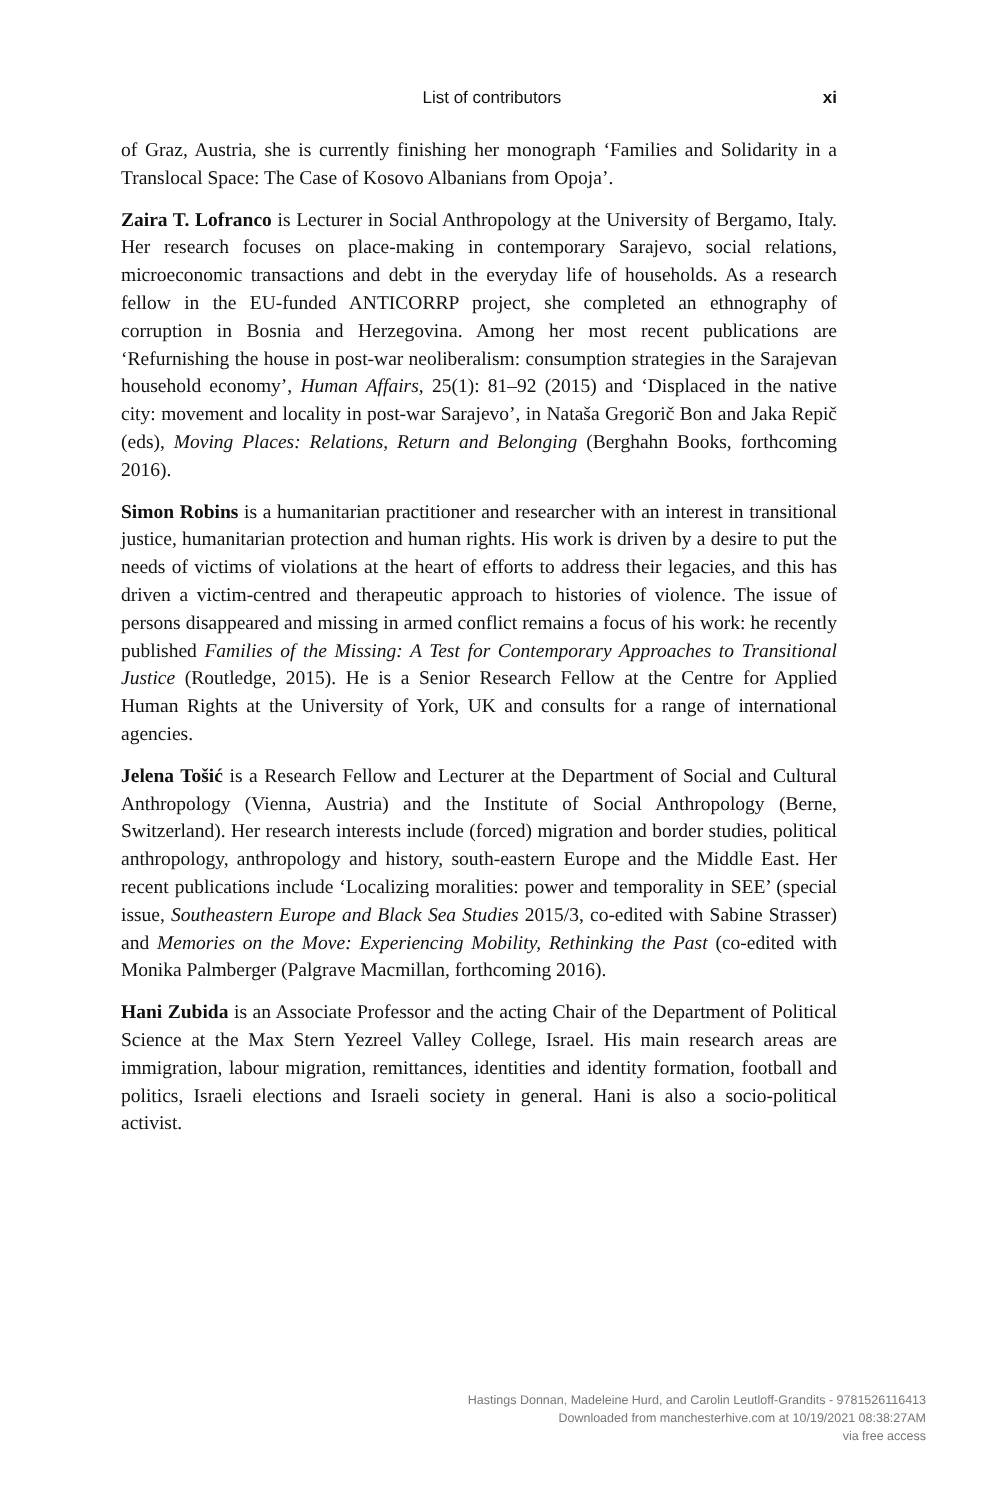List of contributors xi
of Graz, Austria, she is currently finishing her monograph ‘Families and Solidarity in a Translocal Space: The Case of Kosovo Albanians from Opoja’.
Zaira T. Lofranco is Lecturer in Social Anthropology at the University of Bergamo, Italy. Her research focuses on place-making in contemporary Sarajevo, social relations, microeconomic transactions and debt in the everyday life of households. As a research fellow in the EU-funded ANTICORRP project, she completed an ethnography of corruption in Bosnia and Herzegovina. Among her most recent publications are ‘Refurnishing the house in post-war neoliberalism: consumption strategies in the Sarajevan household economy’, Human Affairs, 25(1): 81–92 (2015) and ‘Displaced in the native city: movement and locality in post-war Sarajevo’, in Nataša Gregorič Bon and Jaka Repič (eds), Moving Places: Relations, Return and Belonging (Berghahn Books, forthcoming 2016).
Simon Robins is a humanitarian practitioner and researcher with an interest in transitional justice, humanitarian protection and human rights. His work is driven by a desire to put the needs of victims of violations at the heart of efforts to address their legacies, and this has driven a victim-centred and therapeutic approach to histories of violence. The issue of persons disappeared and missing in armed conflict remains a focus of his work: he recently published Families of the Missing: A Test for Contemporary Approaches to Transitional Justice (Routledge, 2015). He is a Senior Research Fellow at the Centre for Applied Human Rights at the University of York, UK and consults for a range of international agencies.
Jelena Tošić is a Research Fellow and Lecturer at the Department of Social and Cultural Anthropology (Vienna, Austria) and the Institute of Social Anthropology (Berne, Switzerland). Her research interests include (forced) migration and border studies, political anthropology, anthropology and history, south-eastern Europe and the Middle East. Her recent publications include ‘Localizing moralities: power and temporality in SEE’ (special issue, Southeastern Europe and Black Sea Studies 2015/3, co-edited with Sabine Strasser) and Memories on the Move: Experiencing Mobility, Rethinking the Past (co-edited with Monika Palmberger (Palgrave Macmillan, forthcoming 2016).
Hani Zubida is an Associate Professor and the acting Chair of the Department of Political Science at the Max Stern Yezreel Valley College, Israel. His main research areas are immigration, labour migration, remittances, identities and identity formation, football and politics, Israeli elections and Israeli society in general. Hani is also a socio-political activist.
Hastings Donnan, Madeleine Hurd, and Carolin Leutloff-Grandits - 9781526116413
Downloaded from manchesterhive.com at 10/19/2021 08:38:27AM
via free access